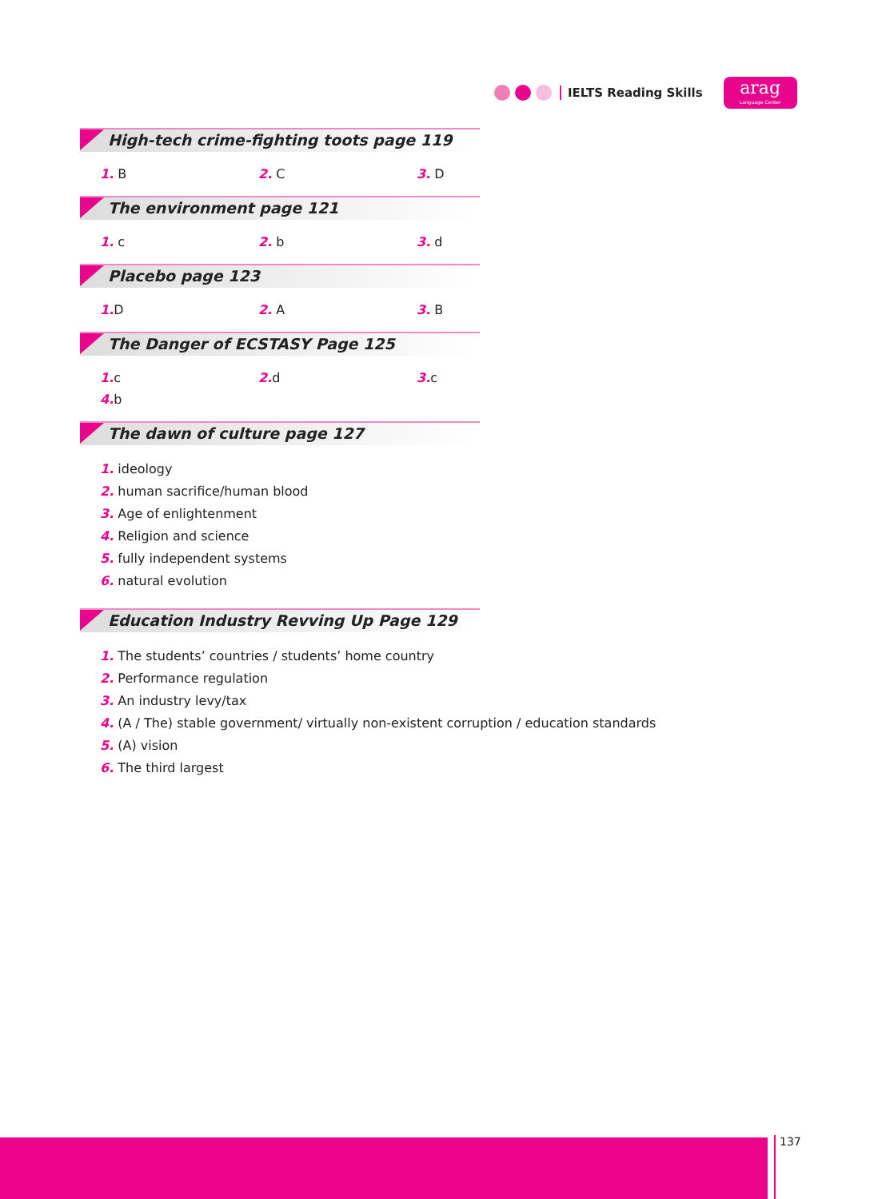IELTS Reading Skills
arag
Language Center
High-tech crime-fighting toots page 119
1. B 2. C 3. D
The environment page 121
1. c 2. b 3. d
Placebo page 123
1. D 2. A 3. B
The Danger of ECSTASY Page 125
1. c 2. d 3. c 4. b
The dawn of culture page 127
1. ideology
2. human sacrifice/human blood
3. Age of enlightenment
4. Religion and science
5. fully independent systems
6. natural evolution
Education Industry Revving Up Page 129
1. The students’ countries / students’ home country
2. Performance regulation
3. An industry levy/tax
4. (A / The) stable government/ virtually non-existent corruption / education standards
5. (A) vision
6. The third largest
137